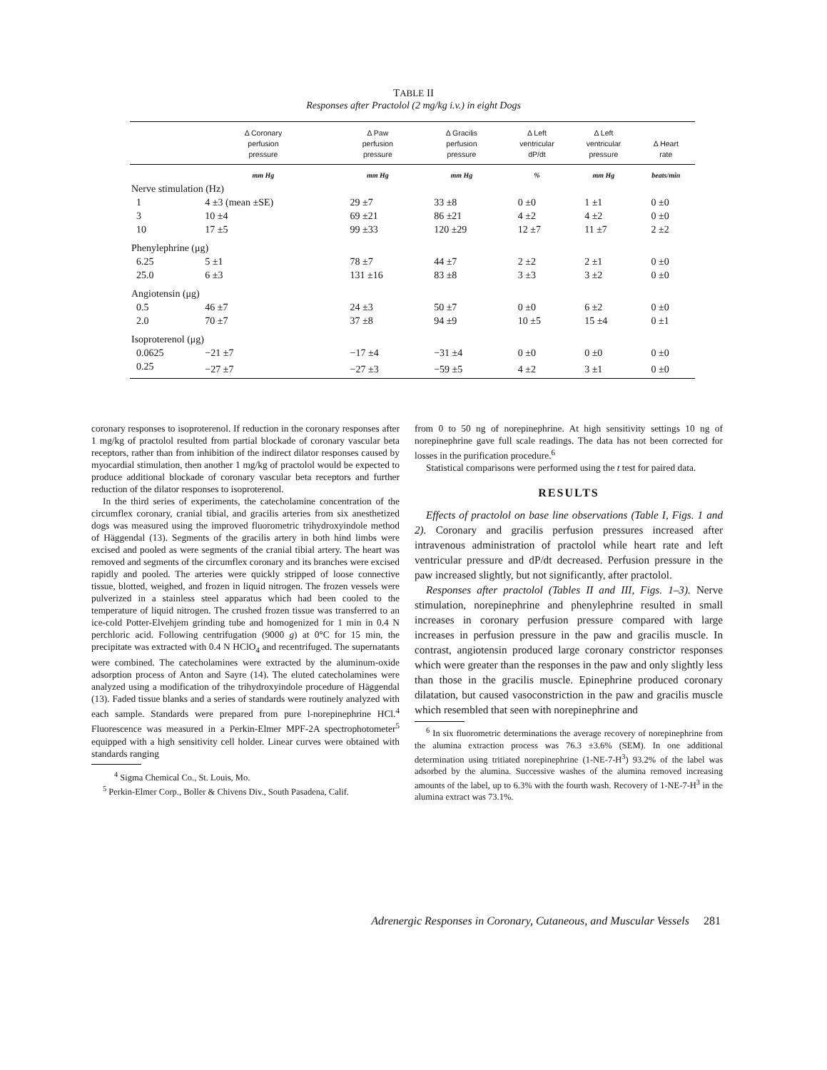TABLE II
Responses after Practolol (2 mg/kg i.v.) in eight Dogs
| | Δ Coronary perfusion pressure | Δ Paw perfusion pressure | Δ Gracilis perfusion pressure | Δ Left ventricular dP/dt | Δ Left ventricular pressure | Δ Heart rate |
| --- | --- | --- | --- | --- | --- | --- |
| | mm Hg | mm Hg | mm Hg | % | mm Hg | beats/min |
| Nerve stimulation (Hz) | | | | | | |
| 1 | 4 ±3 (mean ±SE) | 29 ±7 | 33 ±8 | 0 ±0 | 1 ±1 | 0 ±0 |
| 3 | 10 ±4 | 69 ±21 | 86 ±21 | 4 ±2 | 4 ±2 | 0 ±0 |
| 10 | 17 ±5 | 99 ±33 | 120 ±29 | 12 ±7 | 11 ±7 | 2 ±2 |
| Phenylephrine (μg) | | | | | | |
| 6.25 | 5 ±1 | 78 ±7 | 44 ±7 | 2 ±2 | 2 ±1 | 0 ±0 |
| 25.0 | 6 ±3 | 131 ±16 | 83 ±8 | 3 ±3 | 3 ±2 | 0 ±0 |
| Angiotensin (μg) | | | | | | |
| 0.5 | 46 ±7 | 24 ±3 | 50 ±7 | 0 ±0 | 6 ±2 | 0 ±0 |
| 2.0 | 70 ±7 | 37 ±8 | 94 ±9 | 10 ±5 | 15 ±4 | 0 ±1 |
| Isoproterenol (μg) | | | | | | |
| 0.0625 | −21 ±7 | −17 ±4 | −31 ±4 | 0 ±0 | 0 ±0 | 0 ±0 |
| 0.25 | −27 ±7 | −27 ±3 | −59 ±5 | 4 ±2 | 3 ±1 | 0 ±0 |
coronary responses to isoproterenol. If reduction in the coronary responses after 1 mg/kg of practolol resulted from partial blockade of coronary vascular beta receptors, rather than from inhibition of the indirect dilator responses caused by myocardial stimulation, then another 1 mg/kg of practolol would be expected to produce additional blockade of coronary vascular beta receptors and further reduction of the dilator responses to isoproterenol.
In the third series of experiments, the catecholamine concentration of the circumflex coronary, cranial tibial, and gracilis arteries from six anesthetized dogs was measured using the improved fluorometric trihydroxyindole method of Häggendal (13). Segments of the gracilis artery in both hind limbs were excised and pooled as were segments of the cranial tibial artery. The heart was removed and segments of the circumflex coronary and its branches were excised rapidly and pooled. The arteries were quickly stripped of loose connective tissue, blotted, weighed, and frozen in liquid nitrogen. The frozen vessels were pulverized in a stainless steel apparatus which had been cooled to the temperature of liquid nitrogen. The crushed frozen tissue was transferred to an ice-cold Potter-Elvehjem grinding tube and homogenized for 1 min in 0.4 N perchloric acid. Following centrifugation (9000 g) at 0°C for 15 min, the precipitate was extracted with 0.4 N HClO<sub>4</sub> and recentrifuged. The supernatants were combined. The catecholamines were extracted by the aluminum-oxide adsorption process of Anton and Sayre (14). The eluted catecholamines were analyzed using a modification of the trihydroxyindole procedure of Häggendal (13). Faded tissue blanks and a series of standards were routinely analyzed with each sample. Standards were prepared from pure l-norepinephrine HCl.<sup>4</sup> Fluorescence was measured in a Perkin-Elmer MPF-2A spectrophotometer<sup>5</sup> equipped with a high sensitivity cell holder. Linear curves were obtained with standards ranging
<sup>4</sup> Sigma Chemical Co., St. Louis, Mo.
<sup>5</sup> Perkin-Elmer Corp., Boller & Chivens Div., South Pasadena, Calif.
from 0 to 50 ng of norepinephrine. At high sensitivity settings 10 ng of norepinephrine gave full scale readings. The data has not been corrected for losses in the purification procedure.<sup>6</sup>
Statistical comparisons were performed using the t test for paired data.
RESULTS
Effects of practolol on base line observations (Table I, Figs. 1 and 2). Coronary and gracilis perfusion pressures increased after intravenous administration of practolol while heart rate and left ventricular pressure and dP/dt decreased. Perfusion pressure in the paw increased slightly, but not significantly, after practolol.
Responses after practolol (Tables II and III, Figs. 1–3). Nerve stimulation, norepinephrine and phenylephrine resulted in small increases in coronary perfusion pressure compared with large increases in perfusion pressure in the paw and gracilis muscle. In contrast, angiotensin produced large coronary constrictor responses which were greater than the responses in the paw and only slightly less than those in the gracilis muscle. Epinephrine produced coronary dilatation, but caused vasoconstriction in the paw and gracilis muscle which resembled that seen with norepinephrine and
<sup>6</sup> In six fluorometric determinations the average recovery of norepinephrine from the alumina extraction process was 76.3 ±3.6% (SEM). In one additional determination using tritiated norepinephrine (1-NE-7-H<sup>3</sup>) 93.2% of the label was adsorbed by the alumina. Successive washes of the alumina removed increasing amounts of the label, up to 6.3% with the fourth wash. Recovery of 1-NE-7-H<sup>3</sup> in the alumina extract was 73.1%.
Adrenergic Responses in Coronary, Cutaneous, and Muscular Vessels 281